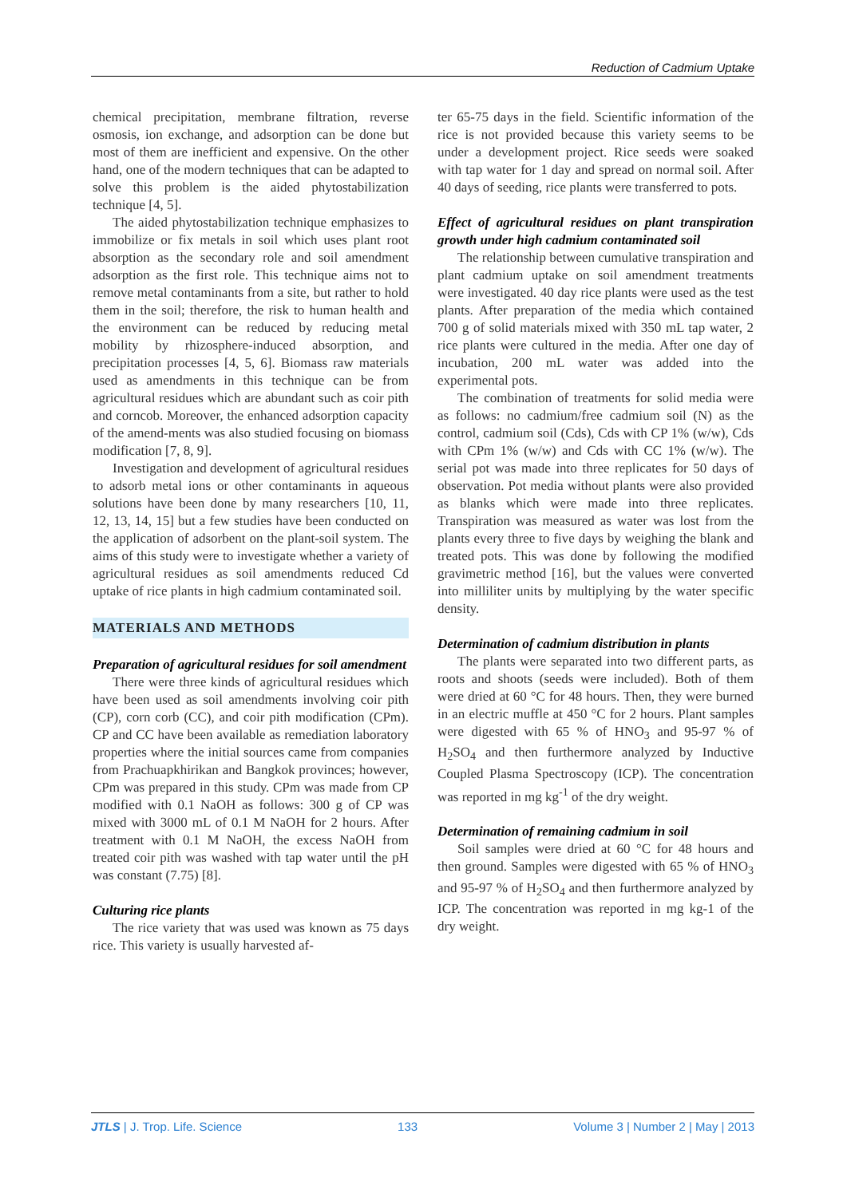Reduction of Cadmium Uptake
chemical precipitation, membrane filtration, reverse osmosis, ion exchange, and adsorption can be done but most of them are inefficient and expensive. On the other hand, one of the modern techniques that can be adapted to solve this problem is the aided phytostabilization technique [4, 5].
The aided phytostabilization technique emphasizes to immobilize or fix metals in soil which uses plant root absorption as the secondary role and soil amendment adsorption as the first role. This technique aims not to remove metal contaminants from a site, but rather to hold them in the soil; therefore, the risk to human health and the environment can be reduced by reducing metal mobility by rhizosphere-induced absorption, and precipitation processes [4, 5, 6]. Biomass raw materials used as amendments in this technique can be from agricultural residues which are abundant such as coir pith and corncob. Moreover, the enhanced adsorption capacity of the amend-ments was also studied focusing on biomass modification [7, 8, 9].
Investigation and development of agricultural residues to adsorb metal ions or other contaminants in aqueous solutions have been done by many researchers [10, 11, 12, 13, 14, 15] but a few studies have been conducted on the application of adsorbent on the plant-soil system. The aims of this study were to investigate whether a variety of agricultural residues as soil amendments reduced Cd uptake of rice plants in high cadmium contaminated soil.
MATERIALS AND METHODS
Preparation of agricultural residues for soil amendment
There were three kinds of agricultural residues which have been used as soil amendments involving coir pith (CP), corn corb (CC), and coir pith modification (CPm). CP and CC have been available as remediation laboratory properties where the initial sources came from companies from Prachuapkhirikan and Bangkok provinces; however, CPm was prepared in this study. CPm was made from CP modified with 0.1 NaOH as follows: 300 g of CP was mixed with 3000 mL of 0.1 M NaOH for 2 hours. After treatment with 0.1 M NaOH, the excess NaOH from treated coir pith was washed with tap water until the pH was constant (7.75) [8].
Culturing rice plants
The rice variety that was used was known as 75 days rice. This variety is usually harvested af-
ter 65-75 days in the field. Scientific information of the rice is not provided because this variety seems to be under a development project. Rice seeds were soaked with tap water for 1 day and spread on normal soil. After 40 days of seeding, rice plants were transferred to pots.
Effect of agricultural residues on plant transpiration growth under high cadmium contaminated soil
The relationship between cumulative transpiration and plant cadmium uptake on soil amendment treatments were investigated. 40 day rice plants were used as the test plants. After preparation of the media which contained 700 g of solid materials mixed with 350 mL tap water, 2 rice plants were cultured in the media. After one day of incubation, 200 mL water was added into the experimental pots.
The combination of treatments for solid media were as follows: no cadmium/free cadmium soil (N) as the control, cadmium soil (Cds), Cds with CP 1% (w/w), Cds with CPm 1% (w/w) and Cds with CC 1% (w/w). The serial pot was made into three replicates for 50 days of observation. Pot media without plants were also provided as blanks which were made into three replicates. Transpiration was measured as water was lost from the plants every three to five days by weighing the blank and treated pots. This was done by following the modified gravimetric method [16], but the values were converted into milliliter units by multiplying by the water specific density.
Determination of cadmium distribution in plants
The plants were separated into two different parts, as roots and shoots (seeds were included). Both of them were dried at 60 °C for 48 hours. Then, they were burned in an electric muffle at 450 °C for 2 hours. Plant samples were digested with 65 % of HNO<sub>3</sub> and 95-97 % of H<sub>2</sub>SO<sub>4</sub> and then furthermore analyzed by Inductive Coupled Plasma Spectroscopy (ICP). The concentration was reported in mg kg<sup>-1</sup> of the dry weight.
Determination of remaining cadmium in soil
Soil samples were dried at 60 °C for 48 hours and then ground. Samples were digested with 65 % of HNO<sub>3</sub> and 95-97 % of H<sub>2</sub>SO<sub>4</sub> and then furthermore analyzed by ICP. The concentration was reported in mg kg-1 of the dry weight.
JTLS | J. Trop. Life. Science 133 Volume 3 | Number 2 | May | 2013